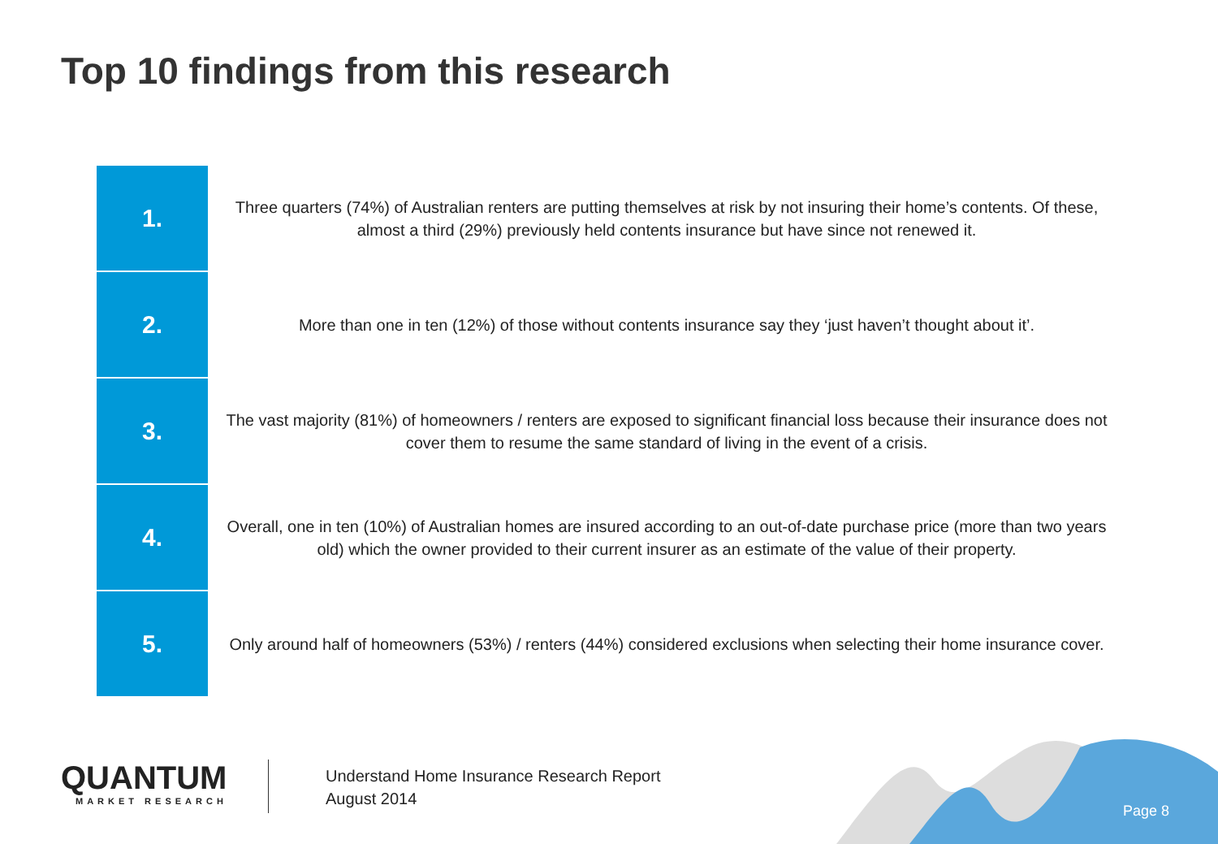Top 10 findings from this research
| 1. | Three quarters (74%) of Australian renters are putting themselves at risk by not insuring their home’s contents. Of these, almost a third (29%) previously held contents insurance but have since not renewed it. |
| 2. | More than one in ten (12%) of those without contents insurance say they ‘just haven’t thought about it’. |
| 3. | The vast majority (81%) of homeowners / renters are exposed to significant financial loss because their insurance does not cover them to resume the same standard of living in the event of a crisis. |
| 4. | Overall, one in ten (10%) of Australian homes are insured according to an out-of-date purchase price (more than two years old) which the owner provided to their current insurer as an estimate of the value of their property. |
| 5. | Only around half of homeowners (53%) / renters (44%) considered exclusions when selecting their home insurance cover. |
QUANTUM
MARKET RESEARCH
Understand Home Insurance Research Report
August 2014
Page 8